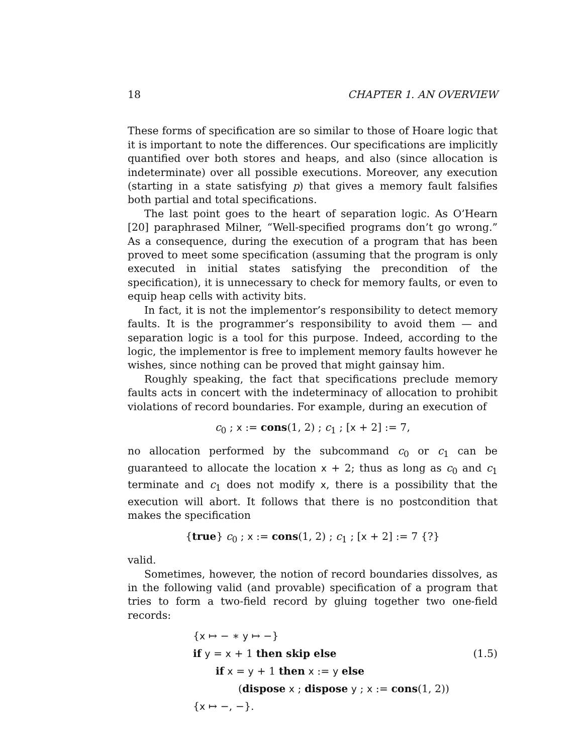18 CHAPTER 1. AN OVERVIEW
These forms of specification are so similar to those of Hoare logic that it is important to note the differences. Our specifications are implicitly quantified over both stores and heaps, and also (since allocation is indeterminate) over all possible executions. Moreover, any execution (starting in a state satisfying p) that gives a memory fault falsifies both partial and total specifications.
The last point goes to the heart of separation logic. As O’Hearn [20] paraphrased Milner, “Well-specified programs don’t go wrong.” As a consequence, during the execution of a program that has been proved to meet some specification (assuming that the program is only executed in initial states satisfying the precondition of the specification), it is unnecessary to check for memory faults, or even to equip heap cells with activity bits.
In fact, it is not the implementor’s responsibility to detect memory faults. It is the programmer’s responsibility to avoid them — and separation logic is a tool for this purpose. Indeed, according to the logic, the implementor is free to implement memory faults however he wishes, since nothing can be proved that might gainsay him.
Roughly speaking, the fact that specifications preclude memory faults acts in concert with the indeterminacy of allocation to prohibit violations of record boundaries. For example, during an execution of
c<sub>0</sub> ; x := cons(1, 2) ; c<sub>1</sub> ; [x + 2] := 7,
no allocation performed by the subcommand c<sub>0</sub> or c<sub>1</sub> can be guaranteed to allocate the location x + 2; thus as long as c<sub>0</sub> and c<sub>1</sub> terminate and c<sub>1</sub> does not modify x, there is a possibility that the execution will abort. It follows that there is no postcondition that makes the specification
{true} c<sub>0</sub> ; x := cons(1, 2) ; c<sub>1</sub> ; [x + 2] := 7 {?}
valid.
Sometimes, however, the notion of record boundaries dissolves, as in the following valid (and provable) specification of a program that tries to form a two-field record by gluing together two one-field records:
{x ↦ − ∗ y ↦ −}
if y = x + 1 then skip else
if x = y + 1 then x := y else
(1.5)
(dispose x ; dispose y ; x := cons(1, 2))
{x ↦ −, −}.